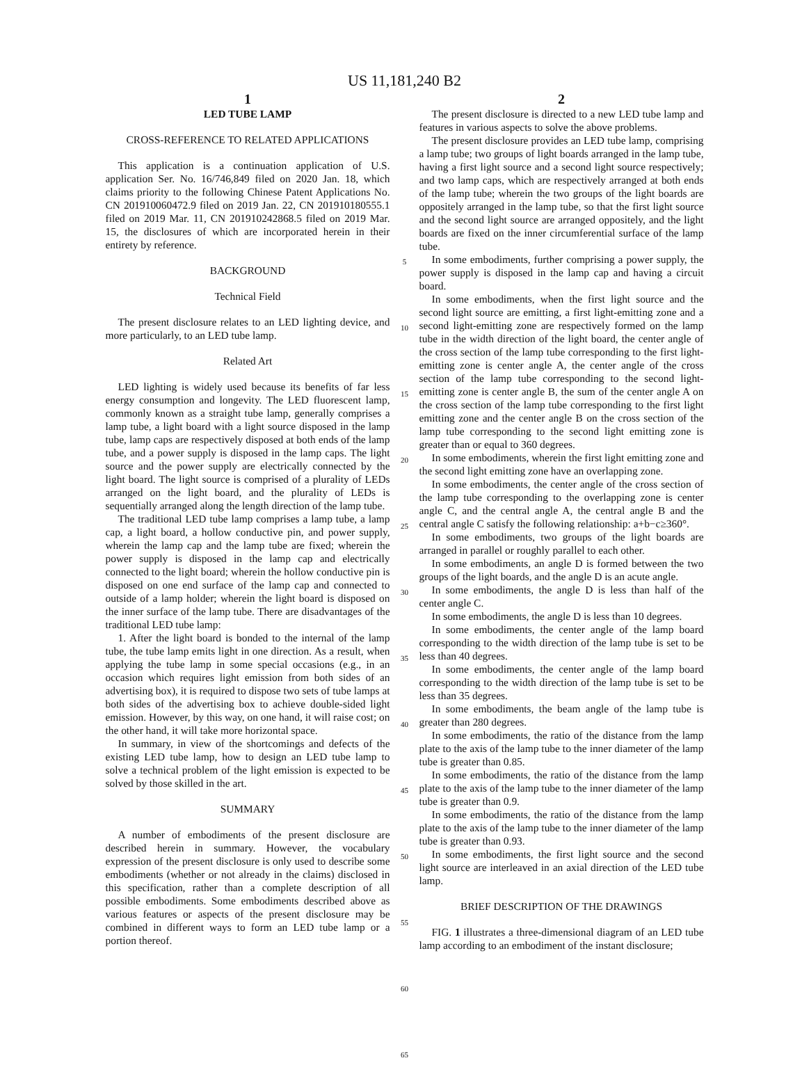US 11,181,240 B2
1
LED TUBE LAMP
CROSS-REFERENCE TO RELATED APPLICATIONS
This application is a continuation application of U.S. application Ser. No. 16/746,849 filed on 2020 Jan. 18, which claims priority to the following Chinese Patent Applications No. CN 201910060472.9 filed on 2019 Jan. 22, CN 201910180555.1 filed on 2019 Mar. 11, CN 201910242868.5 filed on 2019 Mar. 15, the disclosures of which are incorporated herein in their entirety by reference.
BACKGROUND
Technical Field
The present disclosure relates to an LED lighting device, and more particularly, to an LED tube lamp.
Related Art
LED lighting is widely used because its benefits of far less energy consumption and longevity. The LED fluorescent lamp, commonly known as a straight tube lamp, generally comprises a lamp tube, a light board with a light source disposed in the lamp tube, lamp caps are respectively disposed at both ends of the lamp tube, and a power supply is disposed in the lamp caps. The light source and the power supply are electrically connected by the light board. The light source is comprised of a plurality of LEDs arranged on the light board, and the plurality of LEDs is sequentially arranged along the length direction of the lamp tube.
The traditional LED tube lamp comprises a lamp tube, a lamp cap, a light board, a hollow conductive pin, and power supply, wherein the lamp cap and the lamp tube are fixed; wherein the power supply is disposed in the lamp cap and electrically connected to the light board; wherein the hollow conductive pin is disposed on one end surface of the lamp cap and connected to outside of a lamp holder; wherein the light board is disposed on the inner surface of the lamp tube. There are disadvantages of the traditional LED tube lamp:
1. After the light board is bonded to the internal of the lamp tube, the tube lamp emits light in one direction. As a result, when applying the tube lamp in some special occasions (e.g., in an occasion which requires light emission from both sides of an advertising box), it is required to dispose two sets of tube lamps at both sides of the advertising box to achieve double-sided light emission. However, by this way, on one hand, it will raise cost; on the other hand, it will take more horizontal space.
In summary, in view of the shortcomings and defects of the existing LED tube lamp, how to design an LED tube lamp to solve a technical problem of the light emission is expected to be solved by those skilled in the art.
SUMMARY
A number of embodiments of the present disclosure are described herein in summary. However, the vocabulary expression of the present disclosure is only used to describe some embodiments (whether or not already in the claims) disclosed in this specification, rather than a complete description of all possible embodiments. Some embodiments described above as various features or aspects of the present disclosure may be combined in different ways to form an LED tube lamp or a portion thereof.
5
10
15
20
25
30
35
40
45
50
55
60
65
2
The present disclosure is directed to a new LED tube lamp and features in various aspects to solve the above problems.
The present disclosure provides an LED tube lamp, comprising a lamp tube; two groups of light boards arranged in the lamp tube, having a first light source and a second light source respectively; and two lamp caps, which are respectively arranged at both ends of the lamp tube; wherein the two groups of the light boards are oppositely arranged in the lamp tube, so that the first light source and the second light source are arranged oppositely, and the light boards are fixed on the inner circumferential surface of the lamp tube.
In some embodiments, further comprising a power supply, the power supply is disposed in the lamp cap and having a circuit board.
In some embodiments, when the first light source and the second light source are emitting, a first light-emitting zone and a second light-emitting zone are respectively formed on the lamp tube in the width direction of the light board, the center angle of the cross section of the lamp tube corresponding to the first light-emitting zone is center angle A, the center angle of the cross section of the lamp tube corresponding to the second light-emitting zone is center angle B, the sum of the center angle A on the cross section of the lamp tube corresponding to the first light emitting zone and the center angle B on the cross section of the lamp tube corresponding to the second light emitting zone is greater than or equal to 360 degrees.
In some embodiments, wherein the first light emitting zone and the second light emitting zone have an overlapping zone.
In some embodiments, the center angle of the cross section of the lamp tube corresponding to the overlapping zone is center angle C, and the central angle A, the central angle B and the central angle C satisfy the following relationship: a+b−c≥360°.
In some embodiments, two groups of the light boards are arranged in parallel or roughly parallel to each other.
In some embodiments, an angle D is formed between the two groups of the light boards, and the angle D is an acute angle.
In some embodiments, the angle D is less than half of the center angle C.
In some embodiments, the angle D is less than 10 degrees.
In some embodiments, the center angle of the lamp board corresponding to the width direction of the lamp tube is set to be less than 40 degrees.
In some embodiments, the center angle of the lamp board corresponding to the width direction of the lamp tube is set to be less than 35 degrees.
In some embodiments, the beam angle of the lamp tube is greater than 280 degrees.
In some embodiments, the ratio of the distance from the lamp plate to the axis of the lamp tube to the inner diameter of the lamp tube is greater than 0.85.
In some embodiments, the ratio of the distance from the lamp plate to the axis of the lamp tube to the inner diameter of the lamp tube is greater than 0.9.
In some embodiments, the ratio of the distance from the lamp plate to the axis of the lamp tube to the inner diameter of the lamp tube is greater than 0.93.
In some embodiments, the first light source and the second light source are interleaved in an axial direction of the LED tube lamp.
BRIEF DESCRIPTION OF THE DRAWINGS
FIG. 1 illustrates a three-dimensional diagram of an LED tube lamp according to an embodiment of the instant disclosure;